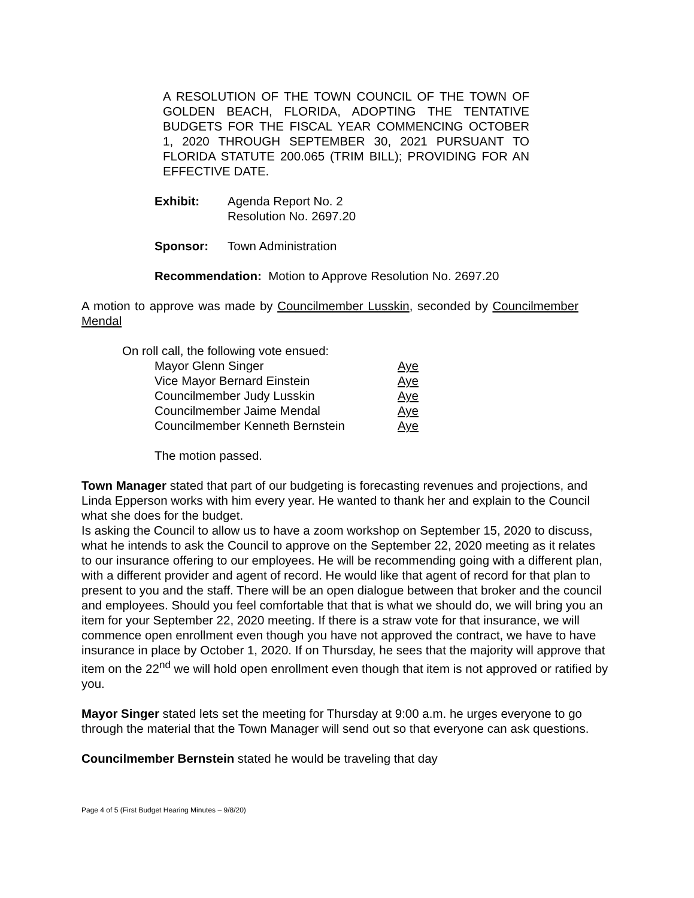A RESOLUTION OF THE TOWN COUNCIL OF THE TOWN OF GOLDEN BEACH, FLORIDA, ADOPTING THE TENTATIVE BUDGETS FOR THE FISCAL YEAR COMMENCING OCTOBER 1, 2020 THROUGH SEPTEMBER 30, 2021 PURSUANT TO FLORIDA STATUTE 200.065 (TRIM BILL); PROVIDING FOR AN
EFFECTIVE DATE.
Exhibit: Agenda Report No. 2
Resolution No. 2697.20
Sponsor: Town Administration
Recommendation: Motion to Approve Resolution No. 2697.20
A motion to approve was made by Councilmember Lusskin, seconded by Councilmember Mendal
On roll call, the following vote ensued:
| Mayor Glenn Singer | Aye |
| Vice Mayor Bernard Einstein | Aye |
| Councilmember Judy Lusskin | Aye |
| Councilmember Jaime Mendal | Aye |
| Councilmember Kenneth Bernstein | Aye |
The motion passed.
Town Manager stated that part of our budgeting is forecasting revenues and projections, and Linda Epperson works with him every year. He wanted to thank her and explain to the Council what she does for the budget.
Is asking the Council to allow us to have a zoom workshop on September 15, 2020 to discuss, what he intends to ask the Council to approve on the September 22, 2020 meeting as it relates to our insurance offering to our employees. He will be recommending going with a different plan, with a different provider and agent of record. He would like that agent of record for that plan to present to you and the staff. There will be an open dialogue between that broker and the council and employees. Should you feel comfortable that that is what we should do, we will bring you an item for your September 22, 2020 meeting. If there is a straw vote for that insurance, we will commence open enrollment even though you have not approved the contract, we have to have insurance in place by October 1, 2020. If on Thursday, he sees that the majority will approve that item on the 22<sup>nd</sup> we will hold open enrollment even though that item is not approved or ratified by you.
Mayor Singer stated lets set the meeting for Thursday at 9:00 a.m. he urges everyone to go through the material that the Town Manager will send out so that everyone can ask questions.
Councilmember Bernstein stated he would be traveling that day
Page 4 of 5 (First Budget Hearing Minutes – 9/8/20)